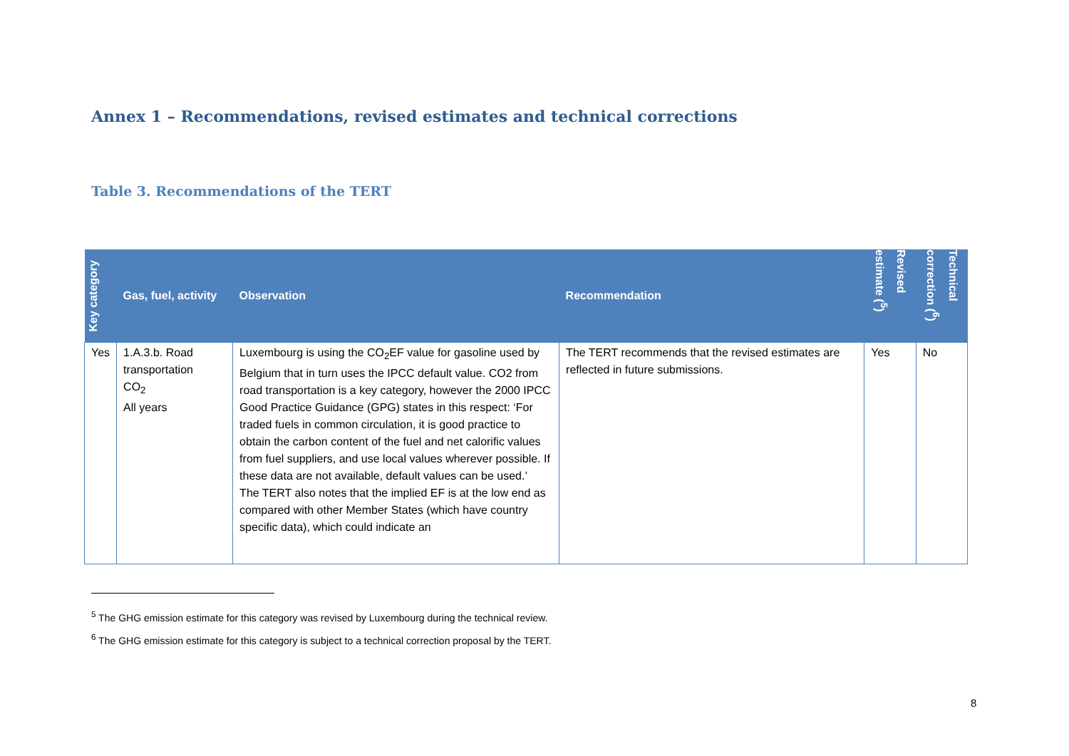Annex 1 – Recommendations, revised estimates and technical corrections
Table 3. Recommendations of the TERT
| Key category | Gas, fuel, activity | Observation | Recommendation | Revised estimate (<sup>5</sup>) | Technical correction (<sup>6</sup>) |
| --- | --- | --- | --- | --- | --- |
| Yes | 1.A.3.b. Road transportation CO<sub>2</sub> All years | Luxembourg is using the CO<sub>2</sub>EF value for gasoline used by Belgium that in turn uses the IPCC default value. CO2 from road transportation is a key category, however the 2000 IPCC Good Practice Guidance (GPG) states in this respect: ‘For traded fuels in common circulation, it is good practice to obtain the carbon content of the fuel and net calorific values from fuel suppliers, and use local values wherever possible. If these data are not available, default values can be used.’ The TERT also notes that the implied EF is at the low end as compared with other Member States (which have country specific data), which could indicate an | The TERT recommends that the revised estimates are reflected in future submissions. | Yes | No |
<sup>5</sup> The GHG emission estimate for this category was revised by Luxembourg during the technical review.
<sup>6</sup> The GHG emission estimate for this category is subject to a technical correction proposal by the TERT.
8